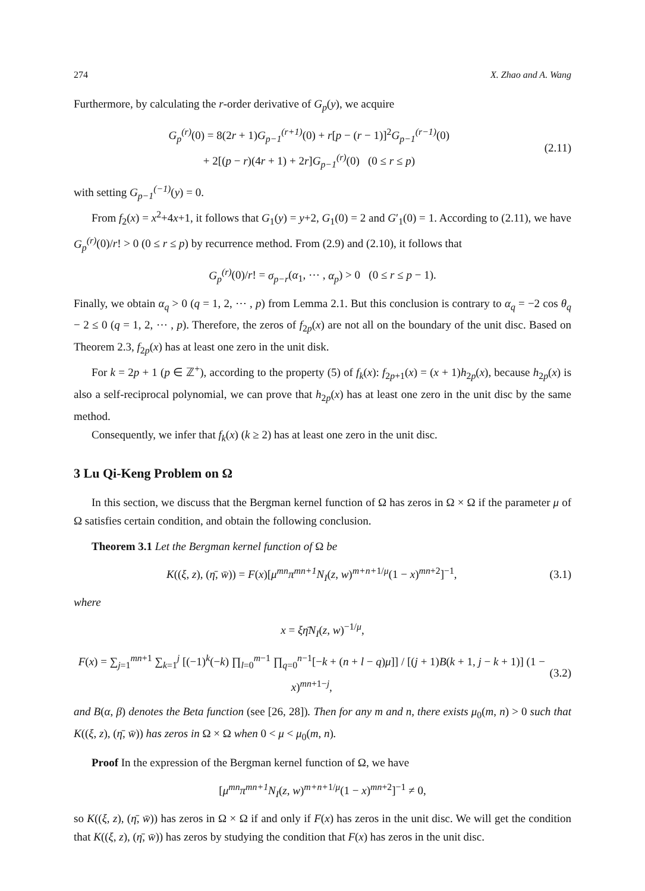274 X. Zhao and A. Wang
Furthermore, by calculating the r-order derivative of G<sub>p</sub>(y), we acquire
G<sub>p</sub><sup>(r)</sup>(0) = 8(2r + 1)G<sub>p−1</sub><sup>(r+1)</sup>(0) + r[p − (r − 1)]<sup>2</sup>G<sub>p−1</sub><sup>(r−1)</sup>(0)
+ 2[(p − r)(4r + 1) + 2r]G<sub>p−1</sub><sup>(r)</sup>(0) (0 ≤ r ≤ p)
(2.11)
with setting G<sub>p−1</sub><sup>(−1)</sup>(y) = 0.
From f<sub>2</sub>(x) = x<sup>2</sup>+4x+1, it follows that G<sub>1</sub>(y) = y+2, G<sub>1</sub>(0) = 2 and G′<sub>1</sub>(0) = 1. According to (2.11), we have G<sub>p</sub><sup>(r)</sup>(0)/r! > 0 (0 ≤ r ≤ p) by recurrence method. From (2.9) and (2.10), it follows that
G<sub>p</sub><sup>(r)</sup>(0)/r! = σ<sub>p−r</sub>(α<sub>1</sub>, ⋯ , α<sub>p</sub>) > 0 (0 ≤ r ≤ p − 1).
Finally, we obtain α<sub>q</sub> > 0 (q = 1, 2, ⋯ , p) from Lemma 2.1. But this conclusion is contrary to α<sub>q</sub> = −2 cos θ<sub>q</sub> − 2 ≤ 0 (q = 1, 2, ⋯ , p). Therefore, the zeros of f<sub>2p</sub>(x) are not all on the boundary of the unit disc. Based on Theorem 2.3, f<sub>2p</sub>(x) has at least one zero in the unit disk.
For k = 2p + 1 (p ∈ ℤ<sup>+</sup>), according to the property (5) of f<sub>k</sub>(x): f<sub>2p+1</sub>(x) = (x + 1)h<sub>2p</sub>(x), because h<sub>2p</sub>(x) is also a self-reciprocal polynomial, we can prove that h<sub>2p</sub>(x) has at least one zero in the unit disc by the same method.
Consequently, we infer that f<sub>k</sub>(x) (k ≥ 2) has at least one zero in the unit disc.
3 Lu Qi-Keng Problem on Ω
In this section, we discuss that the Bergman kernel function of Ω has zeros in Ω × Ω if the parameter μ of Ω satisfies certain condition, and obtain the following conclusion.
Theorem 3.1 Let the Bergman kernel function of Ω be
K((ξ, z), (η̄, w̄)) = F(x)[μ<sup>mn</sup>π<sup>mn+1</sup>N<sub>I</sub>(z, w)<sup>m+n+1/μ</sup>(1 − x)<sup>mn+2</sup>]<sup>−1</sup>,
(3.1)
where
x = ξη̄N<sub>I</sub>(z, w)<sup>−1/μ</sup>,
F(x) = ∑<sub>j=1</sub><sup>mn+1</sup> ∑<sub>k=1</sub><sup>j</sup> [(−1)<sup>k</sup>(−k) ∏<sub>l=0</sub><sup>m−1</sup> ∏<sub>q=0</sub><sup>n−1</sup>[−k + (n + l − q)μ]] / [(j + 1)B(k + 1, j − k + 1)] (1 − x)<sup>mn+1−j</sup>,
(3.2)
and B(α, β) denotes the Beta function (see [26, 28]). Then for any m and n, there exists μ<sub>0</sub>(m, n) > 0 such that K((ξ, z), (η̄, w̄)) has zeros in Ω × Ω when 0 < μ < μ<sub>0</sub>(m, n).
Proof In the expression of the Bergman kernel function of Ω, we have
[μ<sup>mn</sup>π<sup>mn+1</sup>N<sub>I</sub>(z, w)<sup>m+n+1/μ</sup>(1 − x)<sup>mn+2</sup>]<sup>−1</sup> ≠ 0,
so K((ξ, z), (η̄, w̄)) has zeros in Ω × Ω if and only if F(x) has zeros in the unit disc. We will get the condition that K((ξ, z), (η̄, w̄)) has zeros by studying the condition that F(x) has zeros in the unit disc.